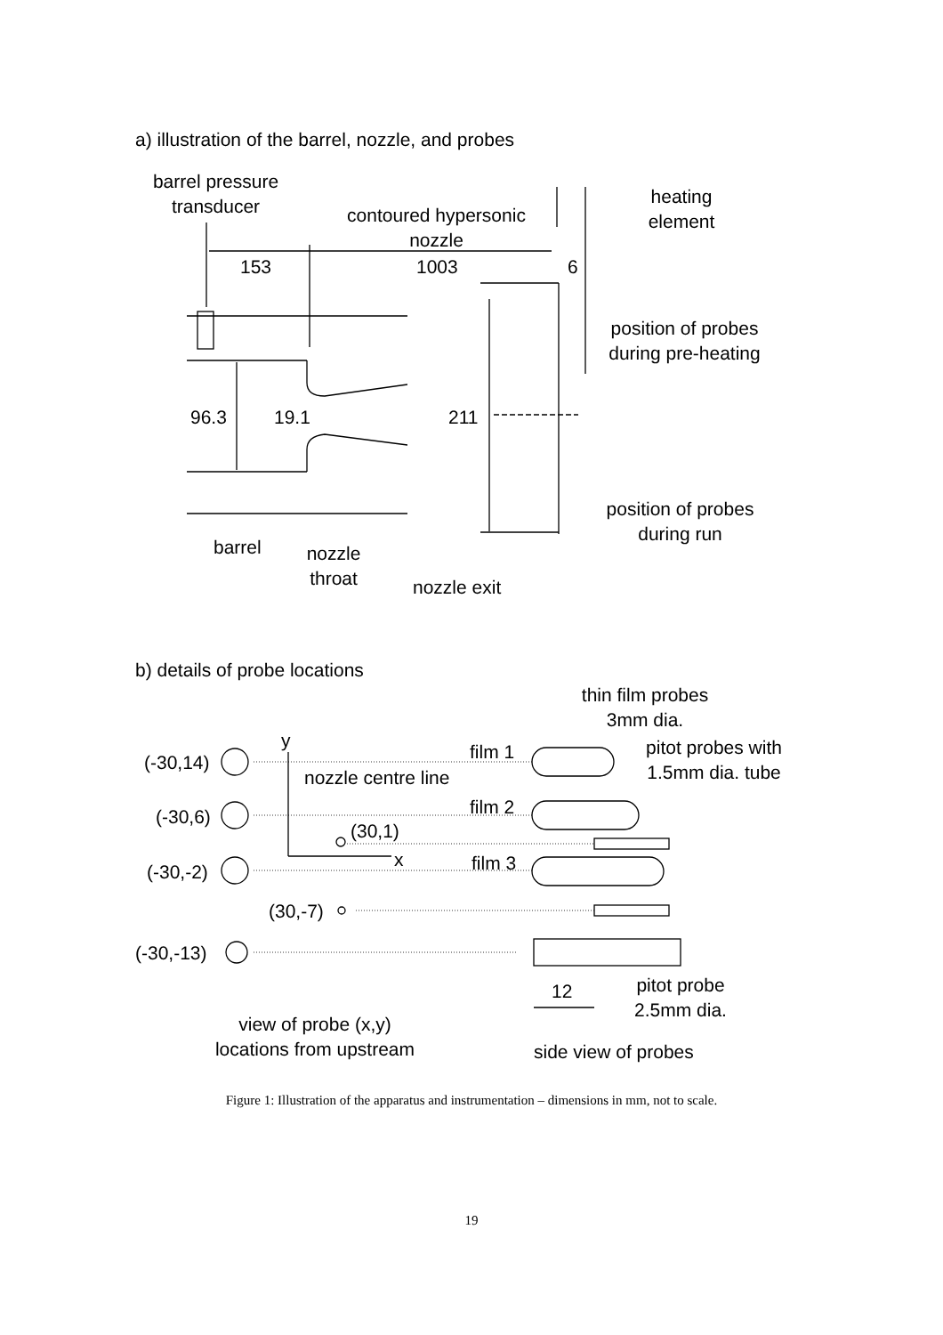a) illustration of the barrel, nozzle, and probes
barrel pressure
transducer
contoured hypersonic
nozzle
heating
element
153 1003 6
position of probes
during pre-heating
96.3 19.1 211
position of probes
during run
barrel
nozzle
throat
nozzle exit
b) details of probe locations
thin film probes
3mm dia.
y
(-30,14) film 1
pitot probes with
1.5mm dia. tube
nozzle centre line
(-30,6) film 2
(30,1)
x
(-30,-2) film 3
(30,-7)
(-30,-13)
12
pitot probe
2.5mm dia.
view of probe (x,y)
locations from upstream
side view of probes
Figure 1: Illustration of the apparatus and instrumentation – dimensions in mm, not to scale.
19